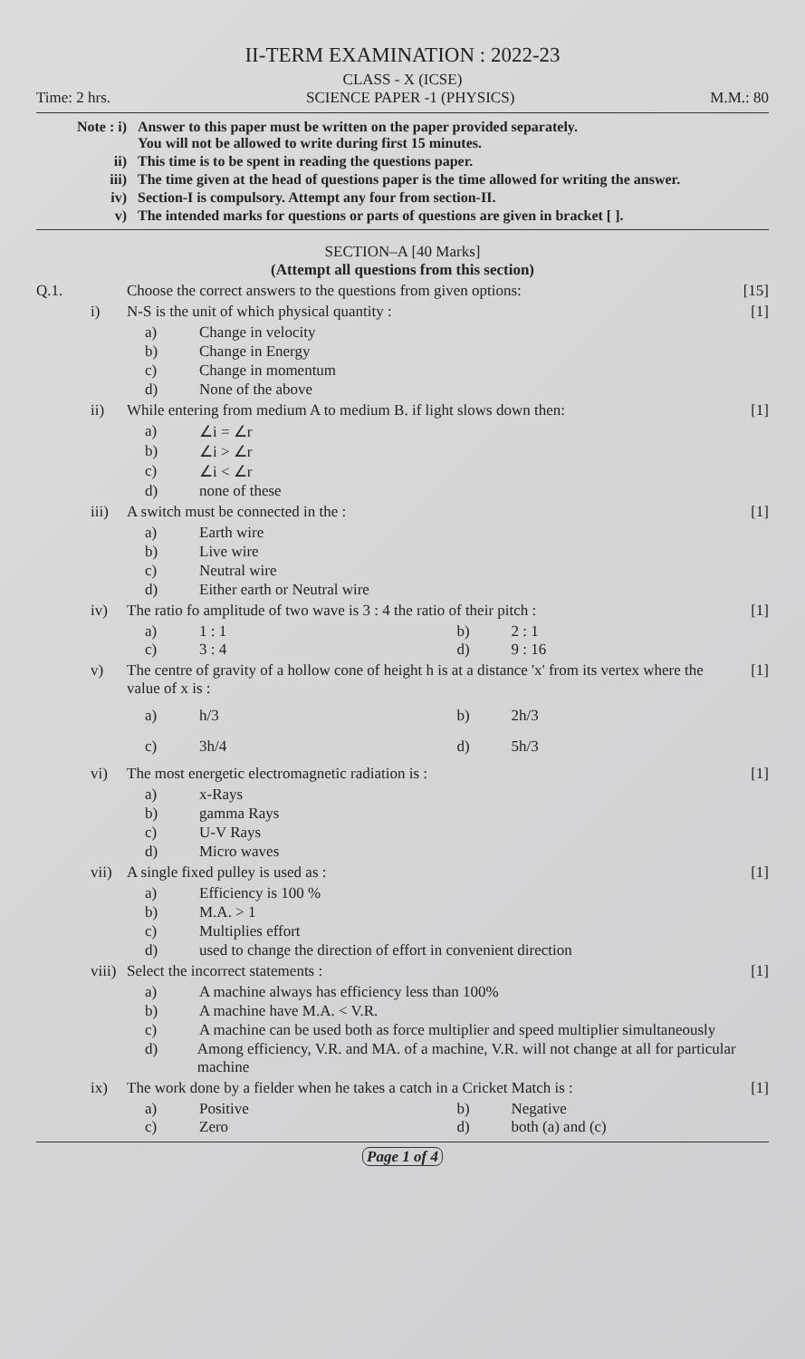II-TERM EXAMINATION : 2022-23
CLASS - X (ICSE)
Time: 2 hrs. SCIENCE PAPER -1 (PHYSICS) M.M.: 80
Note : i) Answer to this paper must be written on the paper provided separately.
You will not be allowed to write during first 15 minutes.
ii) This time is to be spent in reading the questions paper.
iii) The time given at the head of questions paper is the time allowed for writing the answer.
iv) Section-I is compulsory. Attempt any four from section-II.
v) The intended marks for questions or parts of questions are given in bracket [ ].
SECTION–A [40 Marks]
(Attempt all questions from this section)
Q.1. Choose the correct answers to the questions from given options: [15]
i) N-S is the unit of which physical quantity : [1]
a) Change in velocity
b) Change in Energy
c) Change in momentum
d) None of the above
ii) While entering from medium A to medium B. if light slows down then: [1]
a) ∠i = ∠r
b) ∠i > ∠r
c) ∠i < ∠r
d) none of these
iii) A switch must be connected in the : [1]
a) Earth wire
b) Live wire
c) Neutral wire
d) Either earth or Neutral wire
iv) The ratio fo amplitude of two wave is 3 : 4 the ratio of their pitch : [1]
a) 1 : 1
b) 2 : 1
c) 3 : 4
d) 9 : 16
v) The centre of gravity of a hollow cone of height h is at a distance 'x' from its vertex where the value of x is : [1]
a) h/3
b) 2h/3
c) 3h/4
d) 5h/3
vi) The most energetic electromagnetic radiation is : [1]
a) x-Rays
b) gamma Rays
c) U-V Rays
d) Micro waves
vii) A single fixed pulley is used as : [1]
a) Efficiency is 100 %
b) M.A. > 1
c) Multiplies effort
d) used to change the direction of effort in convenient direction
viii) Select the incorrect statements : [1]
a) A machine always has efficiency less than 100%
b) A machine have M.A. < V.R.
c) A machine can be used both as force multiplier and speed multiplier simultaneously
d) Among efficiency, V.R. and MA. of a machine, V.R. will not change at all for particular machine
ix) The work done by a fielder when he takes a catch in a Cricket Match is : [1]
a) Positive
b) Negative
c) Zero
d) both (a) and (c)
Page 1 of 4